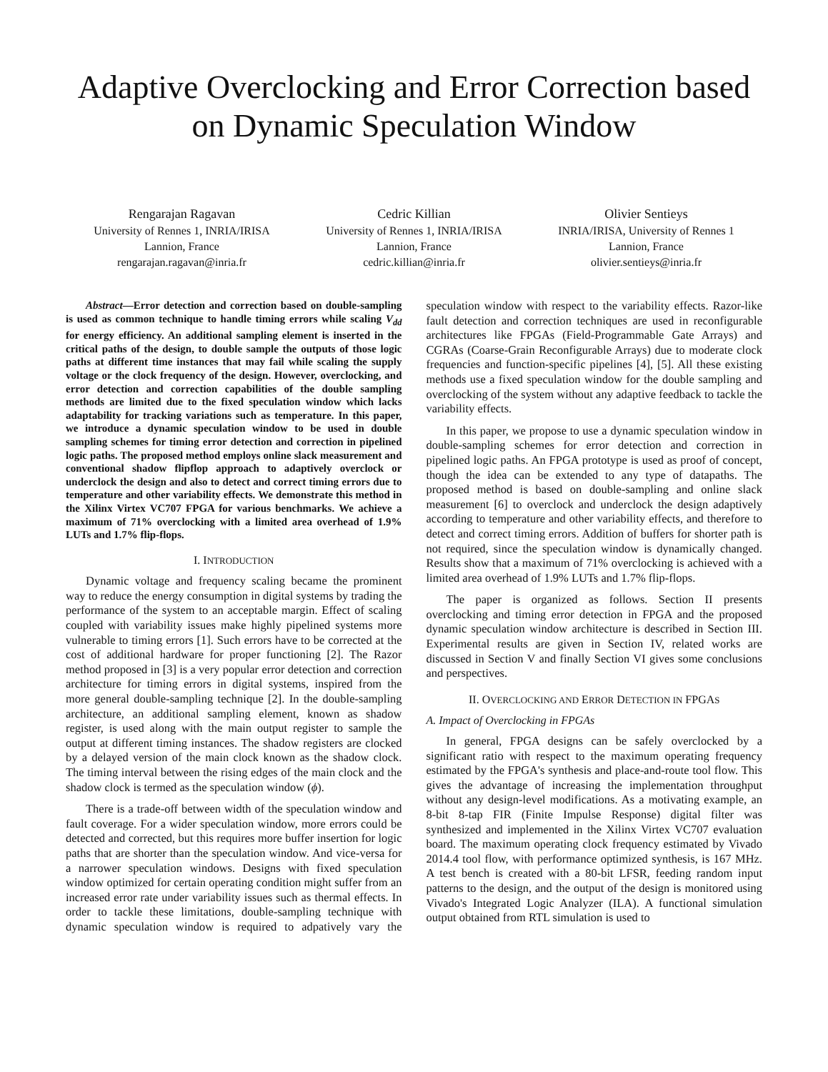Adaptive Overclocking and Error Correction based
on Dynamic Speculation Window
Rengarajan Ragavan
University of Rennes 1, INRIA/IRISA
Lannion, France
rengarajan.ragavan@inria.fr
Cedric Killian
University of Rennes 1, INRIA/IRISA
Lannion, France
cedric.killian@inria.fr
Olivier Sentieys
INRIA/IRISA, University of Rennes 1
Lannion, France
olivier.sentieys@inria.fr
Abstract—Error detection and correction based on double-sampling is used as common technique to handle timing errors while scaling V<sub>dd</sub> for energy efficiency. An additional sampling element is inserted in the critical paths of the design, to double sample the outputs of those logic paths at different time instances that may fail while scaling the supply voltage or the clock frequency of the design. However, overclocking, and error detection and correction capabilities of the double sampling methods are limited due to the fixed speculation window which lacks adaptability for tracking variations such as temperature. In this paper, we introduce a dynamic speculation window to be used in double sampling schemes for timing error detection and correction in pipelined logic paths. The proposed method employs online slack measurement and conventional shadow flipflop approach to adaptively overclock or underclock the design and also to detect and correct timing errors due to temperature and other variability effects. We demonstrate this method in the Xilinx Virtex VC707 FPGA for various benchmarks. We achieve a maximum of 71% overclocking with a limited area overhead of 1.9% LUTs and 1.7% flip-flops.
I. INTRODUCTION
Dynamic voltage and frequency scaling became the prominent way to reduce the energy consumption in digital systems by trading the performance of the system to an acceptable margin. Effect of scaling coupled with variability issues make highly pipelined systems more vulnerable to timing errors [1]. Such errors have to be corrected at the cost of additional hardware for proper functioning [2]. The Razor method proposed in [3] is a very popular error detection and correction architecture for timing errors in digital systems, inspired from the more general double-sampling technique [2]. In the double-sampling architecture, an additional sampling element, known as shadow register, is used along with the main output register to sample the output at different timing instances. The shadow registers are clocked by a delayed version of the main clock known as the shadow clock. The timing interval between the rising edges of the main clock and the shadow clock is termed as the speculation window (ϕ).
There is a trade-off between width of the speculation window and fault coverage. For a wider speculation window, more errors could be detected and corrected, but this requires more buffer insertion for logic paths that are shorter than the speculation window. And vice-versa for a narrower speculation windows. Designs with fixed speculation window optimized for certain operating condition might suffer from an increased error rate under variability issues such as thermal effects. In order to tackle these limitations, double-sampling technique with dynamic speculation window is required to adpatively vary the speculation window with respect to the variability effects. Razor-like fault detection and correction techniques are used in reconfigurable architectures like FPGAs (Field-Programmable Gate Arrays) and CGRAs (Coarse-Grain Reconfigurable Arrays) due to moderate clock frequencies and function-specific pipelines [4], [5]. All these existing methods use a fixed speculation window for the double sampling and overclocking of the system without any adaptive feedback to tackle the variability effects.
In this paper, we propose to use a dynamic speculation window in double-sampling schemes for error detection and correction in pipelined logic paths. An FPGA prototype is used as proof of concept, though the idea can be extended to any type of datapaths. The proposed method is based on double-sampling and online slack measurement [6] to overclock and underclock the design adaptively according to temperature and other variability effects, and therefore to detect and correct timing errors. Addition of buffers for shorter path is not required, since the speculation window is dynamically changed. Results show that a maximum of 71% overclocking is achieved with a limited area overhead of 1.9% LUTs and 1.7% flip-flops.
The paper is organized as follows. Section II presents overclocking and timing error detection in FPGA and the proposed dynamic speculation window architecture is described in Section III. Experimental results are given in Section IV, related works are discussed in Section V and finally Section VI gives some conclusions and perspectives.
II. OVERCLOCKING AND ERROR DETECTION IN FPGAS
A. Impact of Overclocking in FPGAs
In general, FPGA designs can be safely overclocked by a significant ratio with respect to the maximum operating frequency estimated by the FPGA's synthesis and place-and-route tool flow. This gives the advantage of increasing the implementation throughput without any design-level modifications. As a motivating example, an 8-bit 8-tap FIR (Finite Impulse Response) digital filter was synthesized and implemented in the Xilinx Virtex VC707 evaluation board. The maximum operating clock frequency estimated by Vivado 2014.4 tool flow, with performance optimized synthesis, is 167 MHz. A test bench is created with a 80-bit LFSR, feeding random input patterns to the design, and the output of the design is monitored using Vivado's Integrated Logic Analyzer (ILA). A functional simulation output obtained from RTL simulation is used to